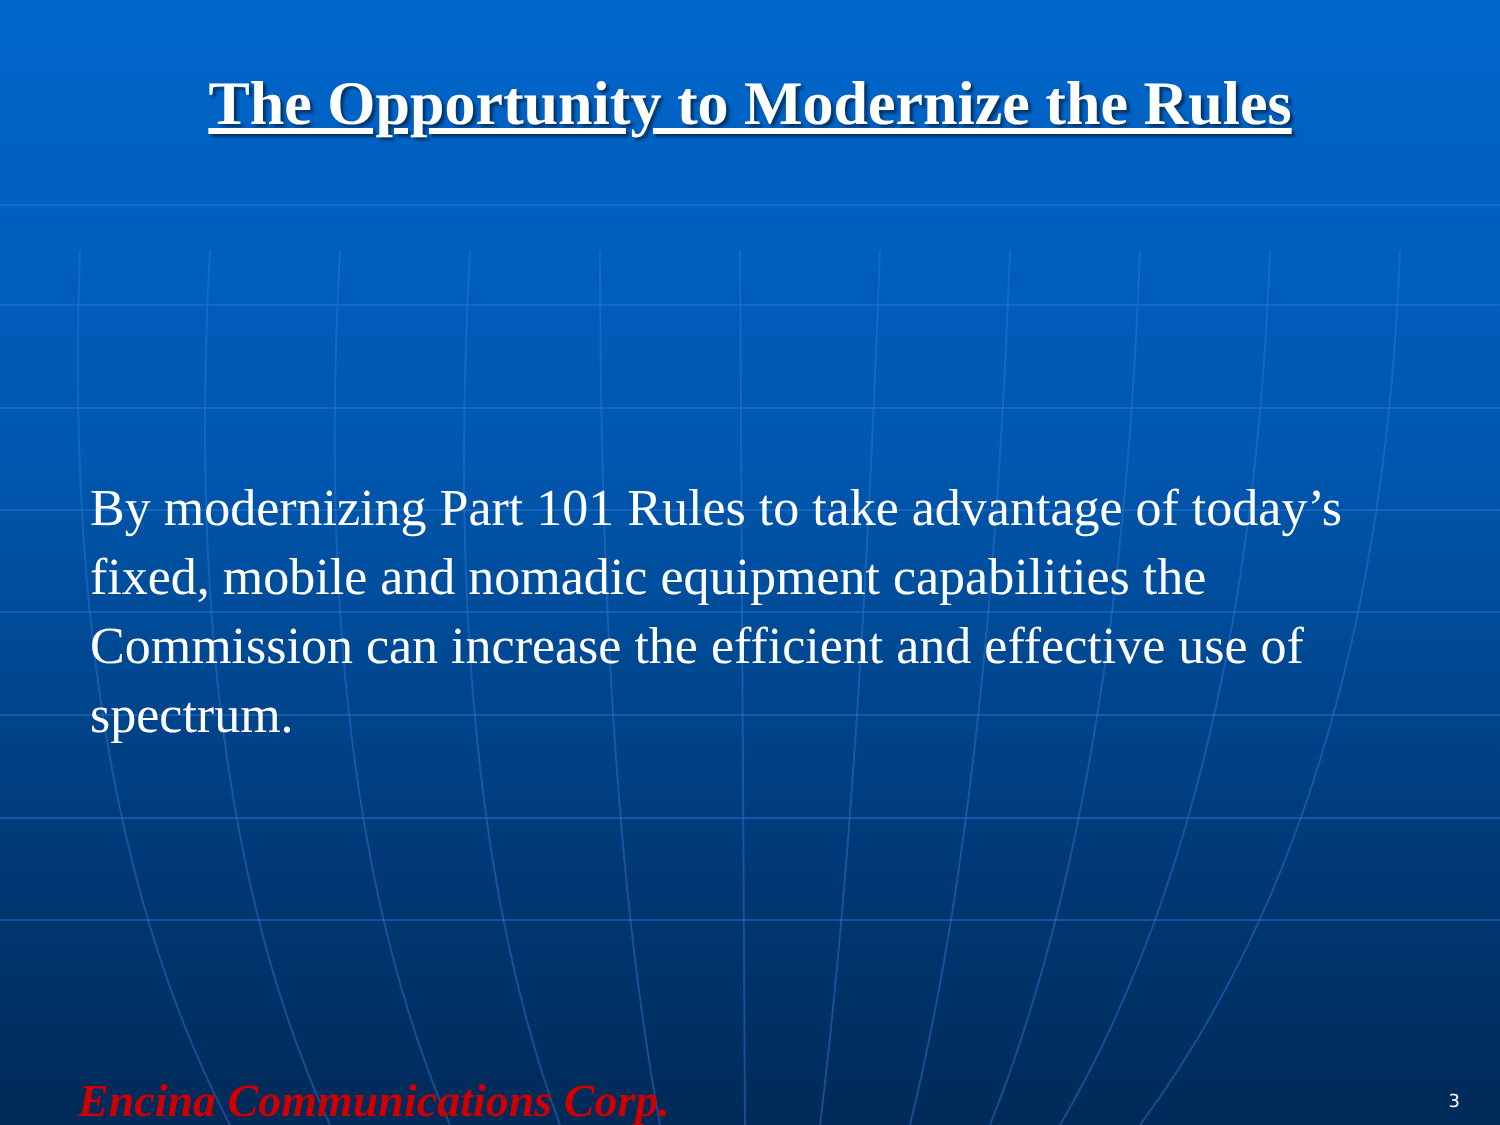The Opportunity to Modernize the Rules
By modernizing Part 101 Rules to take advantage of today’s fixed, mobile and nomadic equipment capabilities the Commission can increase the efficient and effective use of spectrum.
Encina Communications Corp. 3